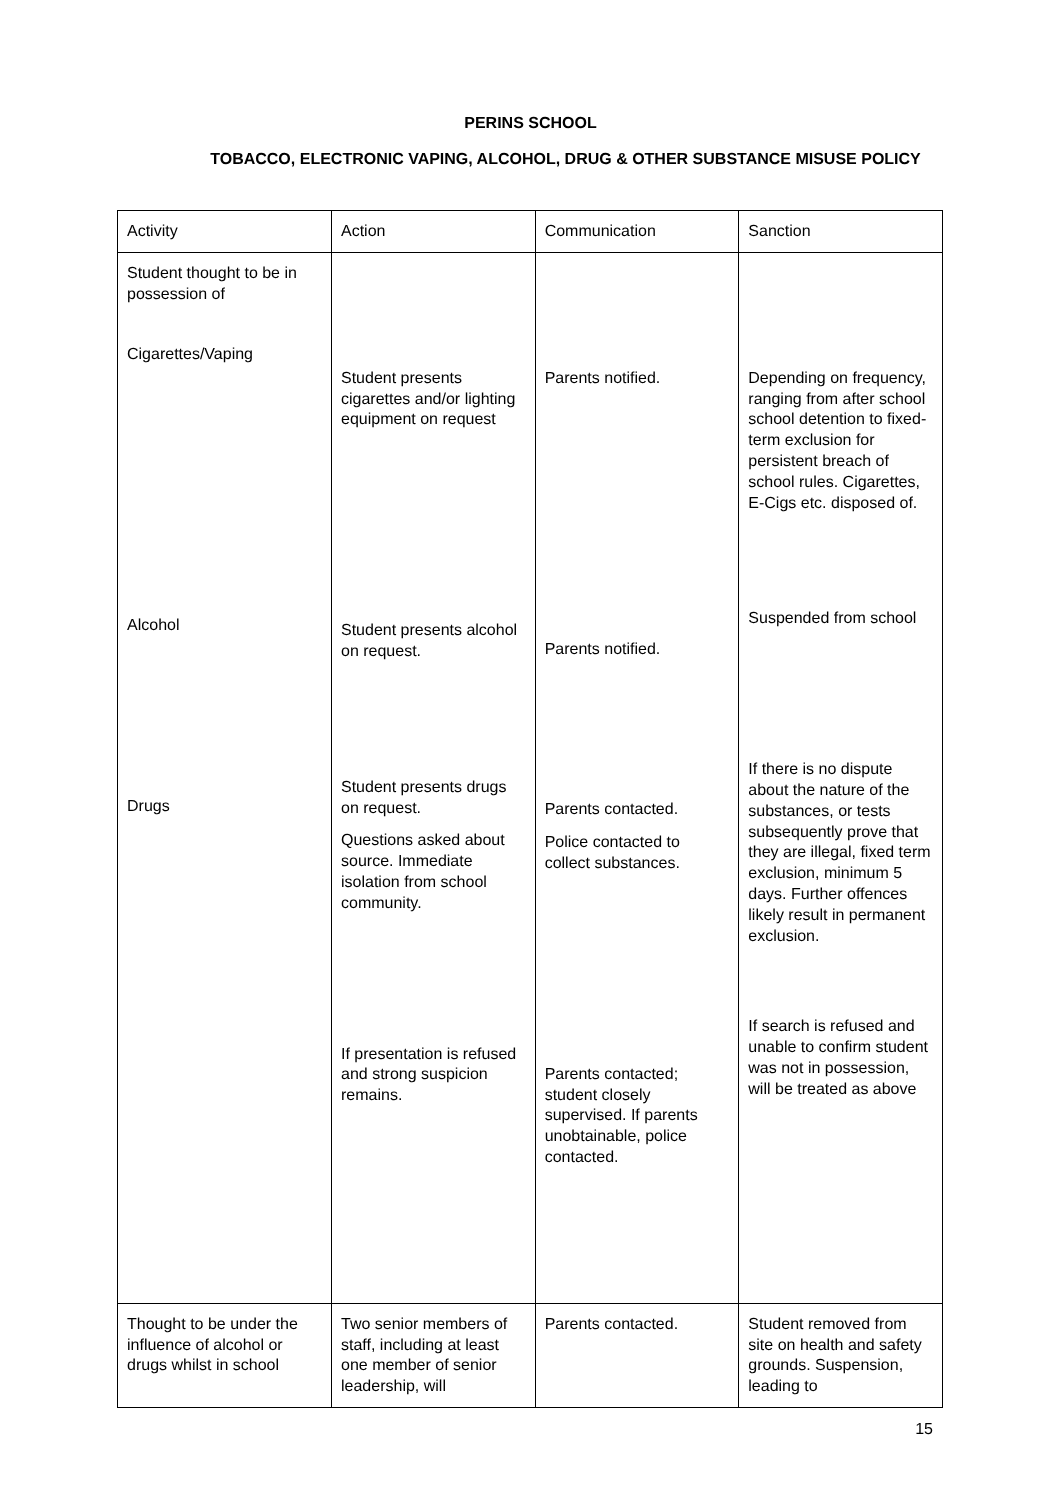PERINS SCHOOL
TOBACCO, ELECTRONIC VAPING, ALCOHOL, DRUG & OTHER SUBSTANCE MISUSE POLICY
| Activity | Action | Communication | Sanction |
| Student thought to be in possession of Cigarettes/Vaping Alcohol Drugs | Student presents cigarettes and/or lighting equipment on request Student presents alcohol on request. Student presents drugs on request. Questions asked about source. Immediate isolation from school community. If presentation is refused and strong suspicion remains. | Parents notified. Parents notified. Parents contacted. Police contacted to collect substances. Parents contacted; student closely supervised. If parents unobtainable, police contacted. | Depending on frequency, ranging from after school school detention to fixed-term exclusion for persistent breach of school rules. Cigarettes, E-Cigs etc. disposed of. Suspended from school If there is no dispute about the nature of the substances, or tests subsequently prove that they are illegal, fixed term exclusion, minimum 5 days. Further offences likely result in permanent exclusion. If search is refused and unable to confirm student was not in possession, will be treated as above |
| Thought to be under the influence of alcohol or drugs whilst in school | Two senior members of staff, including at least one member of senior leadership, will | Parents contacted. | Student removed from site on health and safety grounds. Suspension, leading to |
15